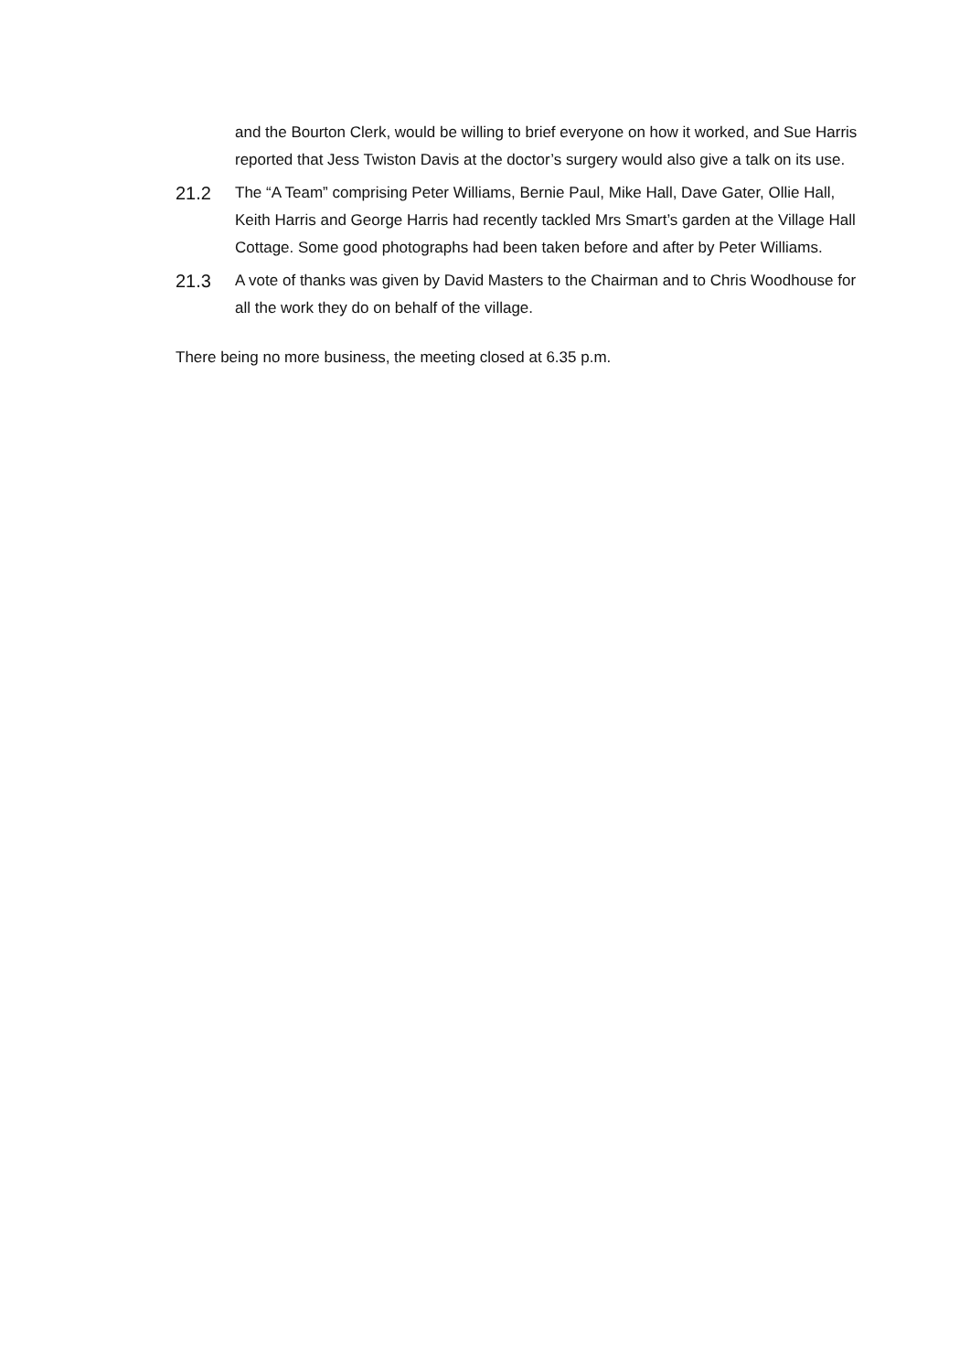and the Bourton Clerk, would be willing to brief everyone on how it worked, and Sue Harris reported that Jess Twiston Davis at the doctor’s surgery would also give a talk on its use.
21.2
The “A Team” comprising Peter Williams, Bernie Paul, Mike Hall, Dave Gater, Ollie Hall, Keith Harris and George Harris had recently tackled Mrs Smart’s garden at the Village Hall Cottage. Some good photographs had been taken before and after by Peter Williams.
21.3
A vote of thanks was given by David Masters to the Chairman and to Chris Woodhouse for all the work they do on behalf of the village.
There being no more business, the meeting closed at 6.35 p.m.